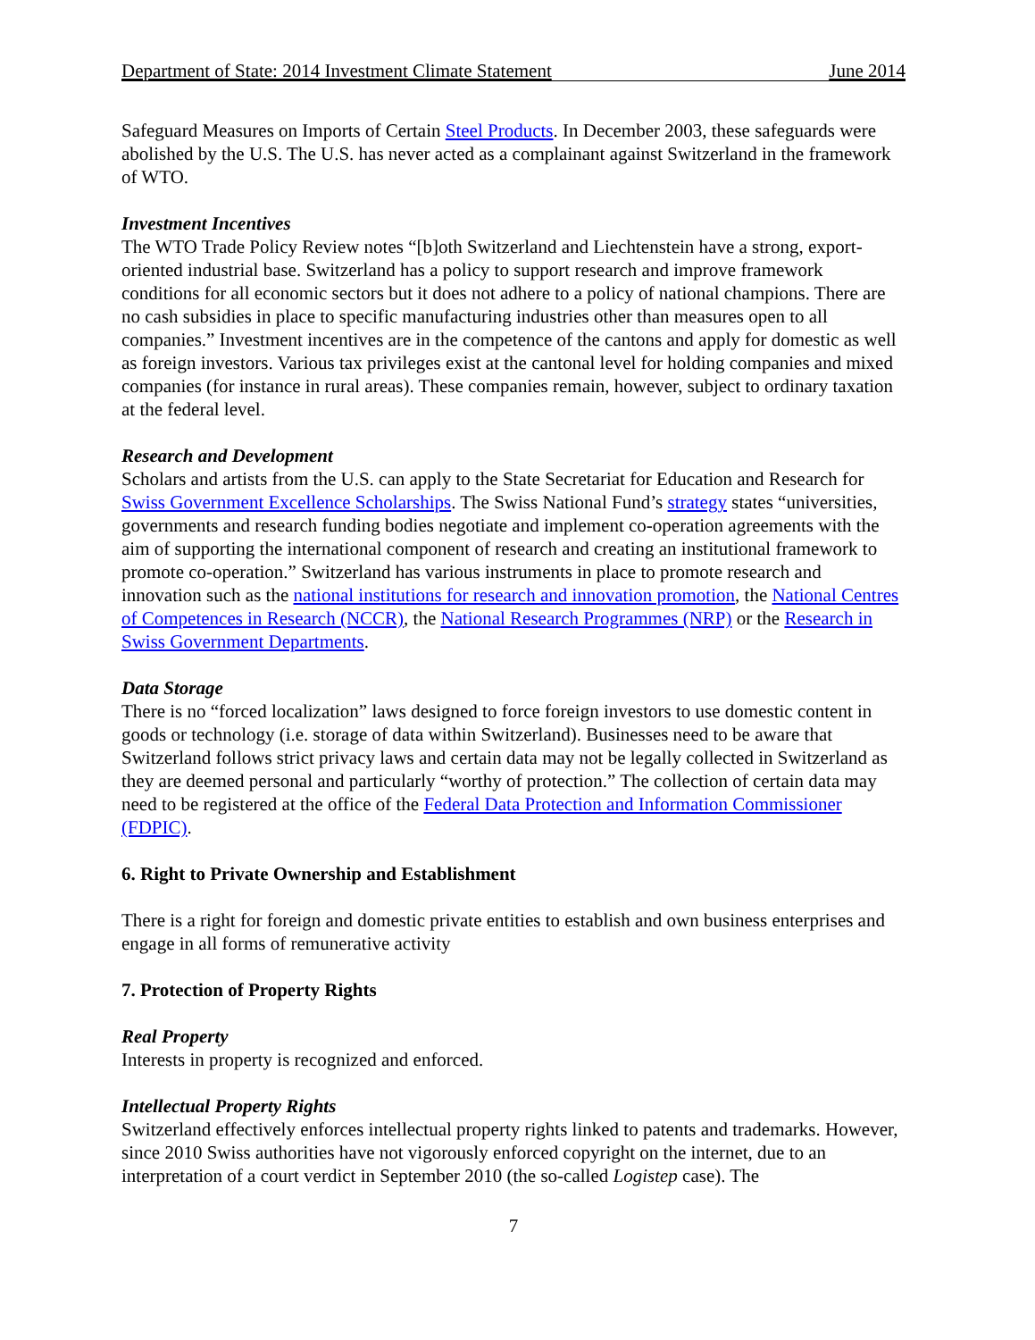Department of State: 2014 Investment Climate Statement June 2014
Safeguard Measures on Imports of Certain Steel Products. In December 2003, these safeguards were abolished by the U.S. The U.S. has never acted as a complainant against Switzerland in the framework of WTO.
Investment Incentives
The WTO Trade Policy Review notes “[b]oth Switzerland and Liechtenstein have a strong, export-oriented industrial base. Switzerland has a policy to support research and improve framework conditions for all economic sectors but it does not adhere to a policy of national champions. There are no cash subsidies in place to specific manufacturing industries other than measures open to all companies.” Investment incentives are in the competence of the cantons and apply for domestic as well as foreign investors. Various tax privileges exist at the cantonal level for holding companies and mixed companies (for instance in rural areas). These companies remain, however, subject to ordinary taxation at the federal level.
Research and Development
Scholars and artists from the U.S. can apply to the State Secretariat for Education and Research for Swiss Government Excellence Scholarships. The Swiss National Fund’s strategy states “universities, governments and research funding bodies negotiate and implement co-operation agreements with the aim of supporting the international component of research and creating an institutional framework to promote co-operation.” Switzerland has various instruments in place to promote research and innovation such as the national institutions for research and innovation promotion, the National Centres of Competences in Research (NCCR), the National Research Programmes (NRP) or the Research in Swiss Government Departments.
Data Storage
There is no “forced localization” laws designed to force foreign investors to use domestic content in goods or technology (i.e. storage of data within Switzerland). Businesses need to be aware that Switzerland follows strict privacy laws and certain data may not be legally collected in Switzerland as they are deemed personal and particularly “worthy of protection.” The collection of certain data may need to be registered at the office of the Federal Data Protection and Information Commissioner (FDPIC).
6. Right to Private Ownership and Establishment
There is a right for foreign and domestic private entities to establish and own business enterprises and engage in all forms of remunerative activity
7. Protection of Property Rights
Real Property
Interests in property is recognized and enforced.
Intellectual Property Rights
Switzerland effectively enforces intellectual property rights linked to patents and trademarks. However, since 2010 Swiss authorities have not vigorously enforced copyright on the internet, due to an interpretation of a court verdict in September 2010 (the so-called Logistep case). The
7